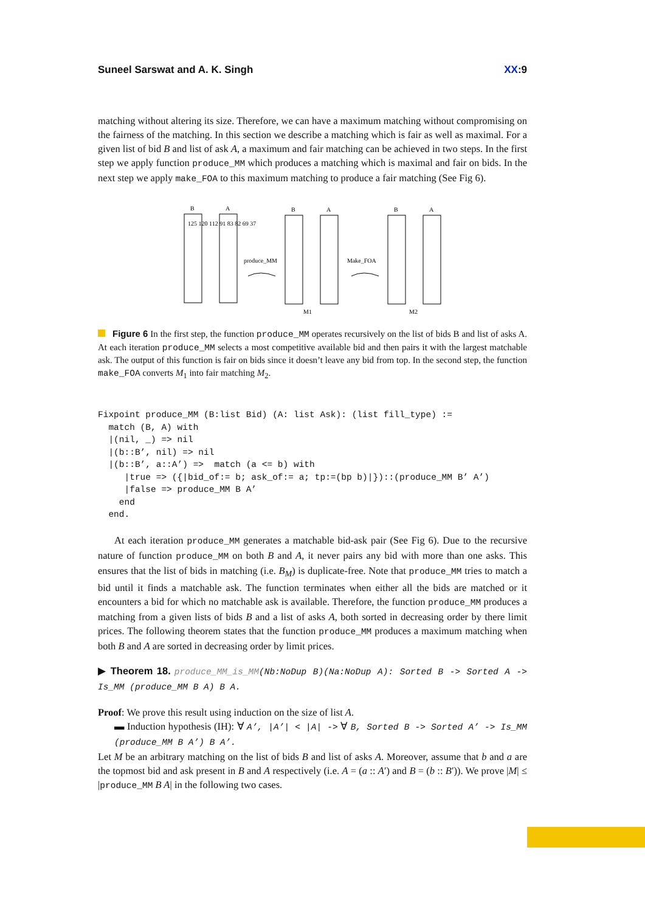Suneel Sarswat and A. K. Singh XX:9
matching without altering its size. Therefore, we can have a maximum matching without compromising on the fairness of the matching. In this section we describe a matching which is fair as well as maximal. For a given list of bid B and list of ask A, a maximum and fair matching can be achieved in two steps. In the first step we apply function produce_MM which produces a matching which is maximal and fair on bids. In the next step we apply make_FOA to this maximum matching to produce a fair matching (See Fig 6).
B
A
B
A
B
A
125 120 112 91 83 82 69 37
produce_MM
Make_FOA
M1
M2
Figure 6 In the first step, the function produce_MM operates recursively on the list of bids B and list of asks A. At each iteration produce_MM selects a most competitive available bid and then pairs it with the largest matchable ask. The output of this function is fair on bids since it doesn’t leave any bid from top. In the second step, the function make_FOA converts M<sub>1</sub> into fair matching M<sub>2</sub>.
Fixpoint produce_MM (B:list Bid) (A: list Ask): (list fill_type) :=
  match (B, A) with
  |(nil, _) => nil
  |(b::B’, nil) => nil
  |(b::B’, a::A’) =>  match (a <= b) with
     |true => ({|bid_of:= b; ask_of:= a; tp:=(bp b)|})::(produce_MM B’ A’)
     |false => produce_MM B A’
    end
  end.
At each iteration produce_MM generates a matchable bid-ask pair (See Fig 6). Due to the recursive nature of function produce_MM on both B and A, it never pairs any bid with more than one asks. This ensures that the list of bids in matching (i.e. B<sub>M</sub>) is duplicate-free. Note that produce_MM tries to match a bid until it finds a matchable ask. The function terminates when either all the bids are matched or it encounters a bid for which no matchable ask is available. Therefore, the function produce_MM produces a matching from a given lists of bids B and a list of asks A, both sorted in decreasing order by there limit prices. The following theorem states that the function produce_MM produces a maximum matching when both B and A are sorted in decreasing order by limit prices.
▶ Theorem 18. produce_MM_is_MM(Nb:NoDup B)(Na:NoDup A): Sorted B -> Sorted A -> Is_MM (produce_MM B A) B A.
Proof: We prove this result using induction on the size of list A.
▬ Induction hypothesis (IH): ∀ A’, |A’| < |A| -> ∀ B, Sorted B -> Sorted A’ -> Is_MM (produce_MM B A’) B A’.
Let M be an arbitrary matching on the list of bids B and list of asks A. Moreover, assume that b and a are the topmost bid and ask present in B and A respectively (i.e. A = (a :: A′) and B = (b :: B′)). We prove |M| ≤ |produce_MM B A| in the following two cases.